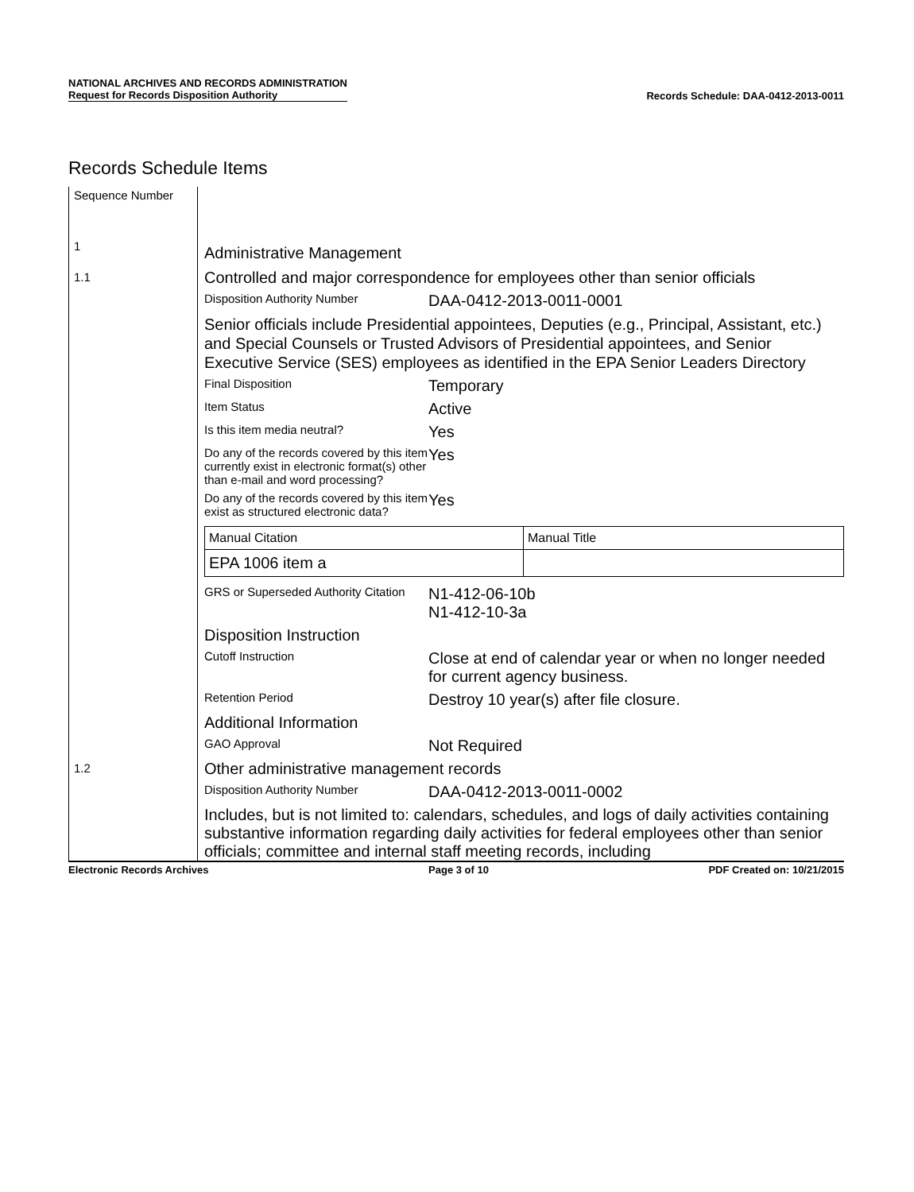NATIONAL ARCHIVES AND RECORDS ADMINISTRATION
Request for Records Disposition Authority
Records Schedule: DAA-0412-2013-0011
Records Schedule Items
Sequence Number
1
Administrative Management
1.1
Controlled and major correspondence for employees other than senior officials
Disposition Authority Number DAA-0412-2013-0011-0001
Senior officials include Presidential appointees, Deputies (e.g., Principal, Assistant, etc.) and Special Counsels or Trusted Advisors of Presidential appointees, and Senior Executive Service (SES) employees as identified in the EPA Senior Leaders Directory
Final Disposition Temporary
Item Status Active
Is this item media neutral? Yes
Do any of the records covered by this item currently exist in electronic format(s) other than e-mail and word processing? Yes
Do any of the records covered by this item exist as structured electronic data? Yes
| Manual Citation | Manual Title |
| EPA 1006 item a | |
GRS or Superseded Authority Citation N1-412-06-10b
N1-412-10-3a
Disposition Instruction
Cutoff Instruction Close at end of calendar year or when no longer needed for current agency business.
Retention Period Destroy 10 year(s) after file closure.
Additional Information
GAO Approval Not Required
1.2
Other administrative management records
Disposition Authority Number DAA-0412-2013-0011-0002
Includes, but is not limited to: calendars, schedules, and logs of daily activities containing substantive information regarding daily activities for federal employees other than senior officials; committee and internal staff meeting records, including
Electronic Records Archives Page 3 of 10 PDF Created on: 10/21/2015